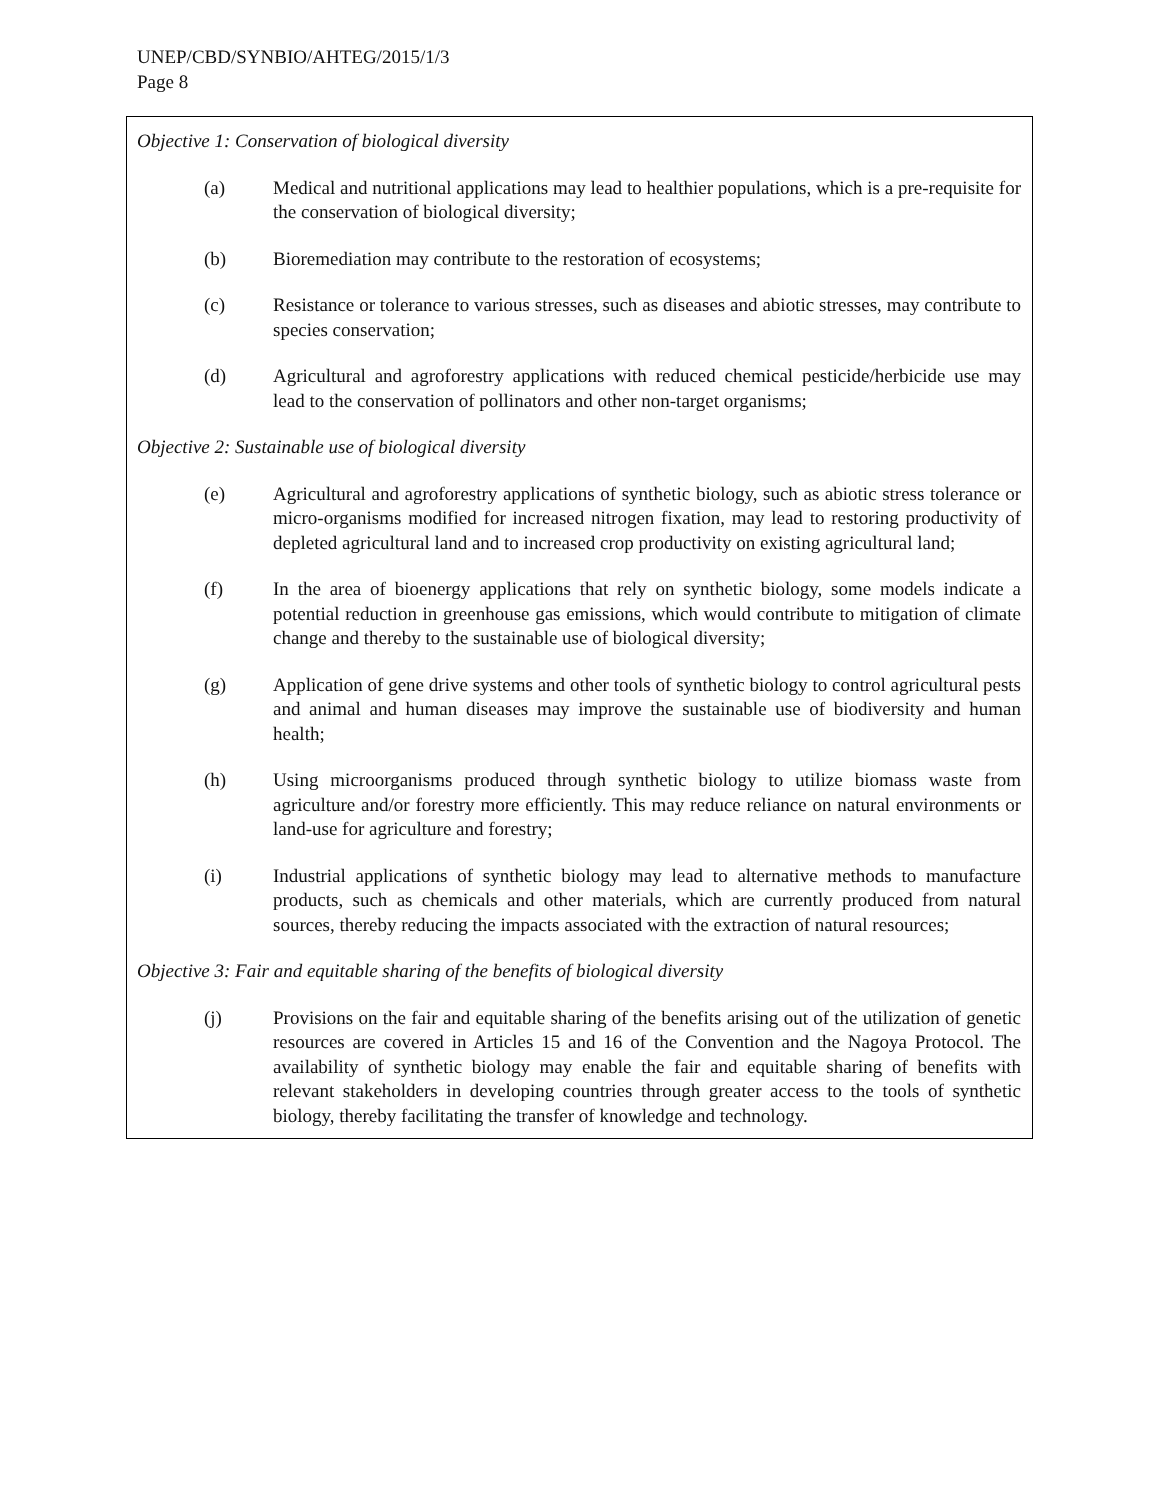UNEP/CBD/SYNBIO/AHTEG/2015/1/3
Page 8
Objective 1: Conservation of biological diversity
(a) Medical and nutritional applications may lead to healthier populations, which is a pre-requisite for the conservation of biological diversity;
(b) Bioremediation may contribute to the restoration of ecosystems;
(c) Resistance or tolerance to various stresses, such as diseases and abiotic stresses, may contribute to species conservation;
(d) Agricultural and agroforestry applications with reduced chemical pesticide/herbicide use may lead to the conservation of pollinators and other non-target organisms;
Objective 2: Sustainable use of biological diversity
(e) Agricultural and agroforestry applications of synthetic biology, such as abiotic stress tolerance or micro-organisms modified for increased nitrogen fixation, may lead to restoring productivity of depleted agricultural land and to increased crop productivity on existing agricultural land;
(f) In the area of bioenergy applications that rely on synthetic biology, some models indicate a potential reduction in greenhouse gas emissions, which would contribute to mitigation of climate change and thereby to the sustainable use of biological diversity;
(g) Application of gene drive systems and other tools of synthetic biology to control agricultural pests and animal and human diseases may improve the sustainable use of biodiversity and human health;
(h) Using microorganisms produced through synthetic biology to utilize biomass waste from agriculture and/or forestry more efficiently. This may reduce reliance on natural environments or land-use for agriculture and forestry;
(i) Industrial applications of synthetic biology may lead to alternative methods to manufacture products, such as chemicals and other materials, which are currently produced from natural sources, thereby reducing the impacts associated with the extraction of natural resources;
Objective 3: Fair and equitable sharing of the benefits of biological diversity
(j) Provisions on the fair and equitable sharing of the benefits arising out of the utilization of genetic resources are covered in Articles 15 and 16 of the Convention and the Nagoya Protocol. The availability of synthetic biology may enable the fair and equitable sharing of benefits with relevant stakeholders in developing countries through greater access to the tools of synthetic biology, thereby facilitating the transfer of knowledge and technology.